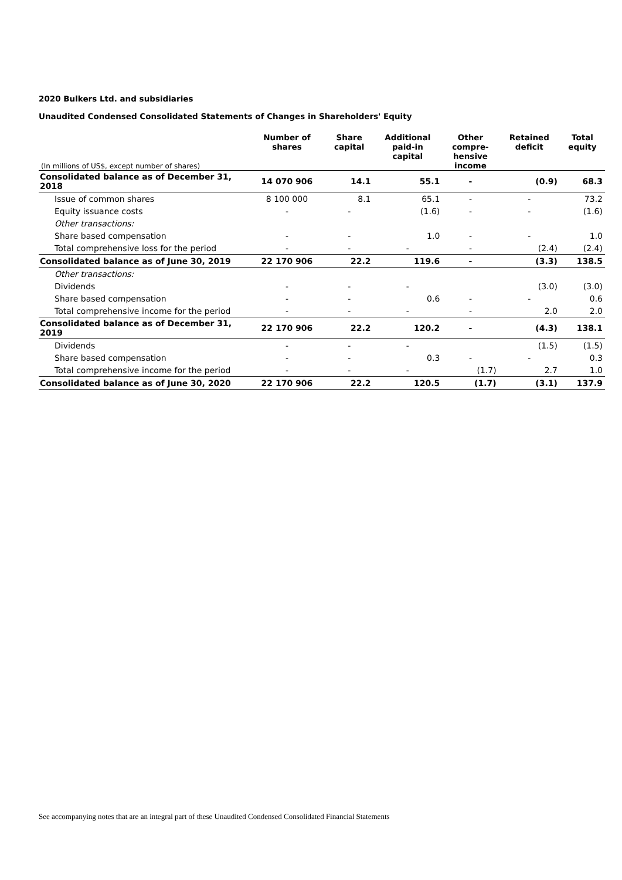2020 Bulkers Ltd. and subsidiaries
Unaudited Condensed Consolidated Statements of Changes in Shareholders' Equity
| (In millions of US$, except number of shares) | Number of shares | Share capital | Additional paid-in capital | Other compre- hensive income | Retained deficit | Total equity |
| --- | --- | --- | --- | --- | --- | --- |
| Consolidated balance as of December 31, 2018 | 14 070 906 | 14.1 | 55.1 | - | (0.9) | 68.3 |
| Issue of common shares | 8 100 000 | 8.1 | 65.1 | - | - | 73.2 |
| Equity issuance costs | - | - | (1.6) | - | - | (1.6) |
| Other transactions: | | | | | | |
| Share based compensation | - | - | 1.0 | - | - | 1.0 |
| Total comprehensive loss for the period | - | - | - | - | (2.4) | (2.4) |
| Consolidated balance as of June 30, 2019 | 22 170 906 | 22.2 | 119.6 | - | (3.3) | 138.5 |
| Other transactions: | | | | | | |
| Dividends | - | - | - | | (3.0) | (3.0) |
| Share based compensation | - | - | 0.6 | - | - | 0.6 |
| Total comprehensive income for the period | - | - | - | - | 2.0 | 2.0 |
| Consolidated balance as of December 31, 2019 | 22 170 906 | 22.2 | 120.2 | - | (4.3) | 138.1 |
| Dividends | - | - | - | | (1.5) | (1.5) |
| Share based compensation | - | - | 0.3 | - | - | 0.3 |
| Total comprehensive income for the period | - | - | - | (1.7) | 2.7 | 1.0 |
| Consolidated balance as of June 30, 2020 | 22 170 906 | 22.2 | 120.5 | (1.7) | (3.1) | 137.9 |
See accompanying notes that are an integral part of these Unaudited Condensed Consolidated Financial Statements